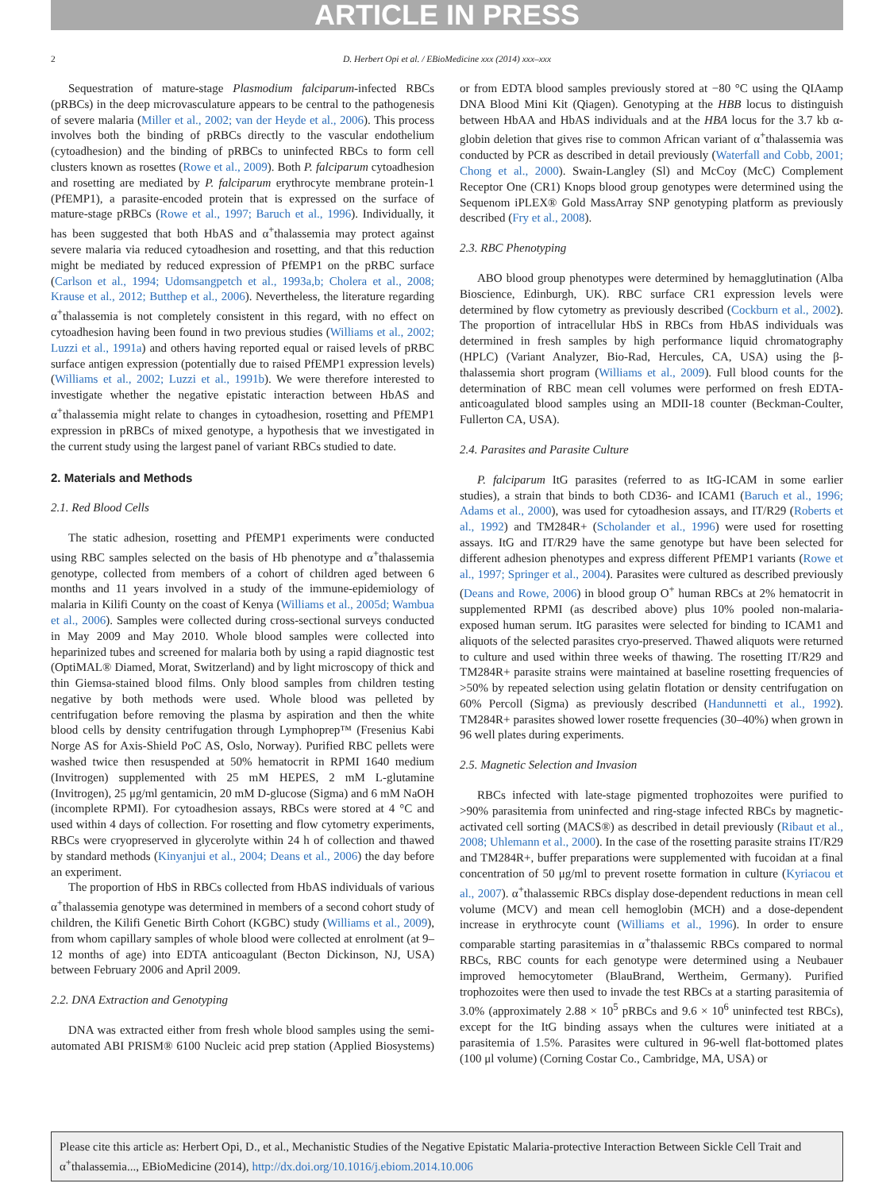ARTICLE IN PRESS
2 D. Herbert Opi et al. / EBioMedicine xxx (2014) xxx–xxx
Sequestration of mature-stage Plasmodium falciparum-infected RBCs (pRBCs) in the deep microvasculature appears to be central to the pathogenesis of severe malaria (Miller et al., 2002; van der Heyde et al., 2006). This process involves both the binding of pRBCs directly to the vascular endothelium (cytoadhesion) and the binding of pRBCs to uninfected RBCs to form cell clusters known as rosettes (Rowe et al., 2009). Both P. falciparum cytoadhesion and rosetting are mediated by P. falciparum erythrocyte membrane protein-1 (PfEMP1), a parasite-encoded protein that is expressed on the surface of mature-stage pRBCs (Rowe et al., 1997; Baruch et al., 1996). Individually, it has been suggested that both HbAS and α<sup>+</sup>thalassemia may protect against severe malaria via reduced cytoadhesion and rosetting, and that this reduction might be mediated by reduced expression of PfEMP1 on the pRBC surface (Carlson et al., 1994; Udomsangpetch et al., 1993a,b; Cholera et al., 2008; Krause et al., 2012; Butthep et al., 2006). Nevertheless, the literature regarding α<sup>+</sup>thalassemia is not completely consistent in this regard, with no effect on cytoadhesion having been found in two previous studies (Williams et al., 2002; Luzzi et al., 1991a) and others having reported equal or raised levels of pRBC surface antigen expression (potentially due to raised PfEMP1 expression levels) (Williams et al., 2002; Luzzi et al., 1991b). We were therefore interested to investigate whether the negative epistatic interaction between HbAS and α<sup>+</sup>thalassemia might relate to changes in cytoadhesion, rosetting and PfEMP1 expression in pRBCs of mixed genotype, a hypothesis that we investigated in the current study using the largest panel of variant RBCs studied to date.
2. Materials and Methods
2.1. Red Blood Cells
The static adhesion, rosetting and PfEMP1 experiments were conducted using RBC samples selected on the basis of Hb phenotype and α<sup>+</sup>thalassemia genotype, collected from members of a cohort of children aged between 6 months and 11 years involved in a study of the immune-epidemiology of malaria in Kilifi County on the coast of Kenya (Williams et al., 2005d; Wambua et al., 2006). Samples were collected during cross-sectional surveys conducted in May 2009 and May 2010. Whole blood samples were collected into heparinized tubes and screened for malaria both by using a rapid diagnostic test (OptiMAL® Diamed, Morat, Switzerland) and by light microscopy of thick and thin Giemsa-stained blood films. Only blood samples from children testing negative by both methods were used. Whole blood was pelleted by centrifugation before removing the plasma by aspiration and then the white blood cells by density centrifugation through Lymphoprep™ (Fresenius Kabi Norge AS for Axis-Shield PoC AS, Oslo, Norway). Purified RBC pellets were washed twice then resuspended at 50% hematocrit in RPMI 1640 medium (Invitrogen) supplemented with 25 mM HEPES, 2 mM L-glutamine (Invitrogen), 25 μg/ml gentamicin, 20 mM D-glucose (Sigma) and 6 mM NaOH (incomplete RPMI). For cytoadhesion assays, RBCs were stored at 4 °C and used within 4 days of collection. For rosetting and flow cytometry experiments, RBCs were cryopreserved in glycerolyte within 24 h of collection and thawed by standard methods (Kinyanjui et al., 2004; Deans et al., 2006) the day before an experiment.
The proportion of HbS in RBCs collected from HbAS individuals of various α<sup>+</sup>thalassemia genotype was determined in members of a second cohort study of children, the Kilifi Genetic Birth Cohort (KGBC) study (Williams et al., 2009), from whom capillary samples of whole blood were collected at enrolment (at 9–12 months of age) into EDTA anticoagulant (Becton Dickinson, NJ, USA) between February 2006 and April 2009.
2.2. DNA Extraction and Genotyping
DNA was extracted either from fresh whole blood samples using the semi-automated ABI PRISM® 6100 Nucleic acid prep station (Applied Biosystems) or from EDTA blood samples previously stored at −80 °C using the QIAamp DNA Blood Mini Kit (Qiagen). Genotyping at the HBB locus to distinguish between HbAA and HbAS individuals and at the HBA locus for the 3.7 kb α-globin deletion that gives rise to common African variant of α<sup>+</sup>thalassemia was conducted by PCR as described in detail previously (Waterfall and Cobb, 2001; Chong et al., 2000). Swain-Langley (Sl) and McCoy (McC) Complement Receptor One (CR1) Knops blood group genotypes were determined using the Sequenom iPLEX® Gold MassArray SNP genotyping platform as previously described (Fry et al., 2008).
2.3. RBC Phenotyping
ABO blood group phenotypes were determined by hemagglutination (Alba Bioscience, Edinburgh, UK). RBC surface CR1 expression levels were determined by flow cytometry as previously described (Cockburn et al., 2002). The proportion of intracellular HbS in RBCs from HbAS individuals was determined in fresh samples by high performance liquid chromatography (HPLC) (Variant Analyzer, Bio-Rad, Hercules, CA, USA) using the β-thalassemia short program (Williams et al., 2009). Full blood counts for the determination of RBC mean cell volumes were performed on fresh EDTA-anticoagulated blood samples using an MDII-18 counter (Beckman-Coulter, Fullerton CA, USA).
2.4. Parasites and Parasite Culture
P. falciparum ItG parasites (referred to as ItG-ICAM in some earlier studies), a strain that binds to both CD36- and ICAM1 (Baruch et al., 1996; Adams et al., 2000), was used for cytoadhesion assays, and IT/R29 (Roberts et al., 1992) and TM284R+ (Scholander et al., 1996) were used for rosetting assays. ItG and IT/R29 have the same genotype but have been selected for different adhesion phenotypes and express different PfEMP1 variants (Rowe et al., 1997; Springer et al., 2004). Parasites were cultured as described previously (Deans and Rowe, 2006) in blood group O<sup>+</sup> human RBCs at 2% hematocrit in supplemented RPMI (as described above) plus 10% pooled non-malaria-exposed human serum. ItG parasites were selected for binding to ICAM1 and aliquots of the selected parasites cryo-preserved. Thawed aliquots were returned to culture and used within three weeks of thawing. The rosetting IT/R29 and TM284R+ parasite strains were maintained at baseline rosetting frequencies of >50% by repeated selection using gelatin flotation or density centrifugation on 60% Percoll (Sigma) as previously described (Handunnetti et al., 1992). TM284R+ parasites showed lower rosette frequencies (30–40%) when grown in 96 well plates during experiments.
2.5. Magnetic Selection and Invasion
RBCs infected with late-stage pigmented trophozoites were purified to >90% parasitemia from uninfected and ring-stage infected RBCs by magnetic-activated cell sorting (MACS®) as described in detail previously (Ribaut et al., 2008; Uhlemann et al., 2000). In the case of the rosetting parasite strains IT/R29 and TM284R+, buffer preparations were supplemented with fucoidan at a final concentration of 50 μg/ml to prevent rosette formation in culture (Kyriacou et al., 2007). α<sup>+</sup>thalassemic RBCs display dose-dependent reductions in mean cell volume (MCV) and mean cell hemoglobin (MCH) and a dose-dependent increase in erythrocyte count (Williams et al., 1996). In order to ensure comparable starting parasitemias in α<sup>+</sup>thalassemic RBCs compared to normal RBCs, RBC counts for each genotype were determined using a Neubauer improved hemocytometer (BlauBrand, Wertheim, Germany). Purified trophozoites were then used to invade the test RBCs at a starting parasitemia of 3.0% (approximately 2.88 × 10<sup>5</sup> pRBCs and 9.6 × 10<sup>6</sup> uninfected test RBCs), except for the ItG binding assays when the cultures were initiated at a parasitemia of 1.5%. Parasites were cultured in 96-well flat-bottomed plates (100 μl volume) (Corning Costar Co., Cambridge, MA, USA) or
Please cite this article as: Herbert Opi, D., et al., Mechanistic Studies of the Negative Epistatic Malaria-protective Interaction Between Sickle Cell Trait and α<sup>+</sup>thalassemia..., EBioMedicine (2014), http://dx.doi.org/10.1016/j.ebiom.2014.10.006